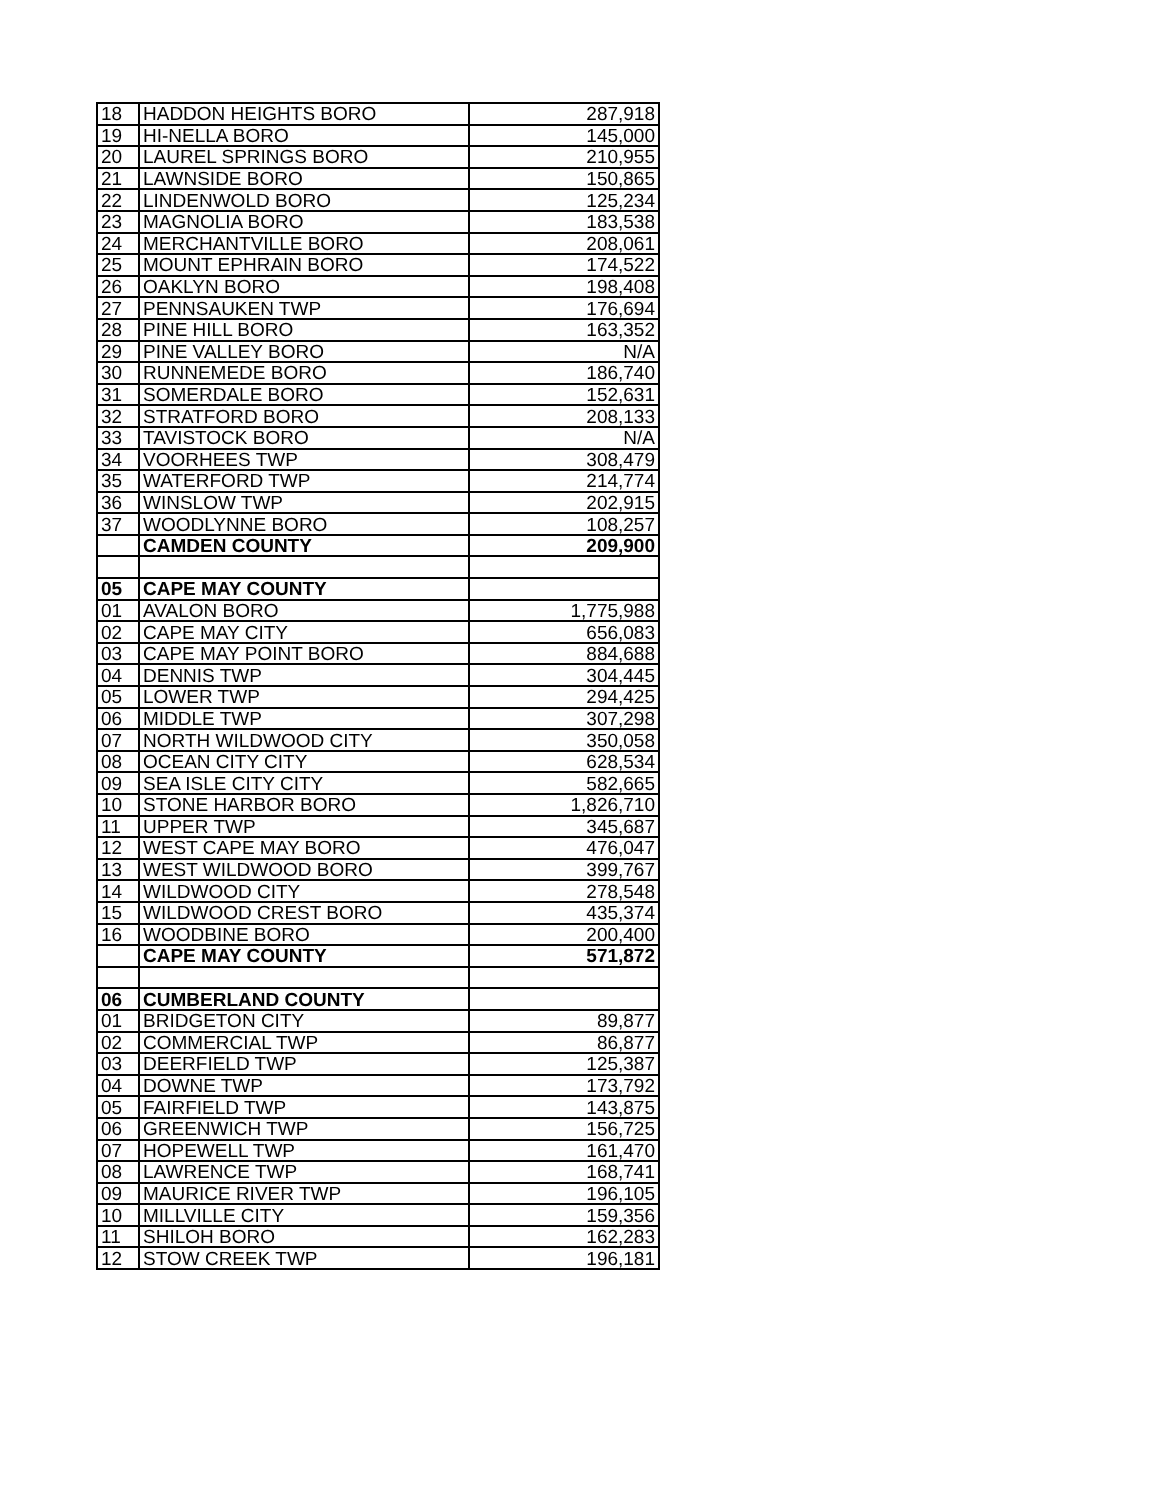| 18 | HADDON HEIGHTS BORO | 287,918 |
| 19 | HI-NELLA BORO | 145,000 |
| 20 | LAUREL SPRINGS BORO | 210,955 |
| 21 | LAWNSIDE BORO | 150,865 |
| 22 | LINDENWOLD BORO | 125,234 |
| 23 | MAGNOLIA BORO | 183,538 |
| 24 | MERCHANTVILLE BORO | 208,061 |
| 25 | MOUNT EPHRAIN BORO | 174,522 |
| 26 | OAKLYN BORO | 198,408 |
| 27 | PENNSAUKEN TWP | 176,694 |
| 28 | PINE HILL BORO | 163,352 |
| 29 | PINE VALLEY BORO | N/A |
| 30 | RUNNEMEDE BORO | 186,740 |
| 31 | SOMERDALE BORO | 152,631 |
| 32 | STRATFORD BORO | 208,133 |
| 33 | TAVISTOCK BORO | N/A |
| 34 | VOORHEES TWP | 308,479 |
| 35 | WATERFORD TWP | 214,774 |
| 36 | WINSLOW TWP | 202,915 |
| 37 | WOODLYNNE BORO | 108,257 |
| | CAMDEN COUNTY | 209,900 |
| 05 | CAPE MAY COUNTY | |
| 01 | AVALON BORO | 1,775,988 |
| 02 | CAPE MAY CITY | 656,083 |
| 03 | CAPE MAY POINT BORO | 884,688 |
| 04 | DENNIS TWP | 304,445 |
| 05 | LOWER TWP | 294,425 |
| 06 | MIDDLE TWP | 307,298 |
| 07 | NORTH WILDWOOD CITY | 350,058 |
| 08 | OCEAN CITY CITY | 628,534 |
| 09 | SEA ISLE CITY CITY | 582,665 |
| 10 | STONE HARBOR BORO | 1,826,710 |
| 11 | UPPER TWP | 345,687 |
| 12 | WEST CAPE MAY BORO | 476,047 |
| 13 | WEST WILDWOOD BORO | 399,767 |
| 14 | WILDWOOD CITY | 278,548 |
| 15 | WILDWOOD CREST BORO | 435,374 |
| 16 | WOODBINE BORO | 200,400 |
| | CAPE MAY COUNTY | 571,872 |
| 06 | CUMBERLAND COUNTY | |
| 01 | BRIDGETON CITY | 89,877 |
| 02 | COMMERCIAL TWP | 86,877 |
| 03 | DEERFIELD TWP | 125,387 |
| 04 | DOWNE TWP | 173,792 |
| 05 | FAIRFIELD TWP | 143,875 |
| 06 | GREENWICH TWP | 156,725 |
| 07 | HOPEWELL TWP | 161,470 |
| 08 | LAWRENCE TWP | 168,741 |
| 09 | MAURICE RIVER TWP | 196,105 |
| 10 | MILLVILLE CITY | 159,356 |
| 11 | SHILOH BORO | 162,283 |
| 12 | STOW CREEK TWP | 196,181 |